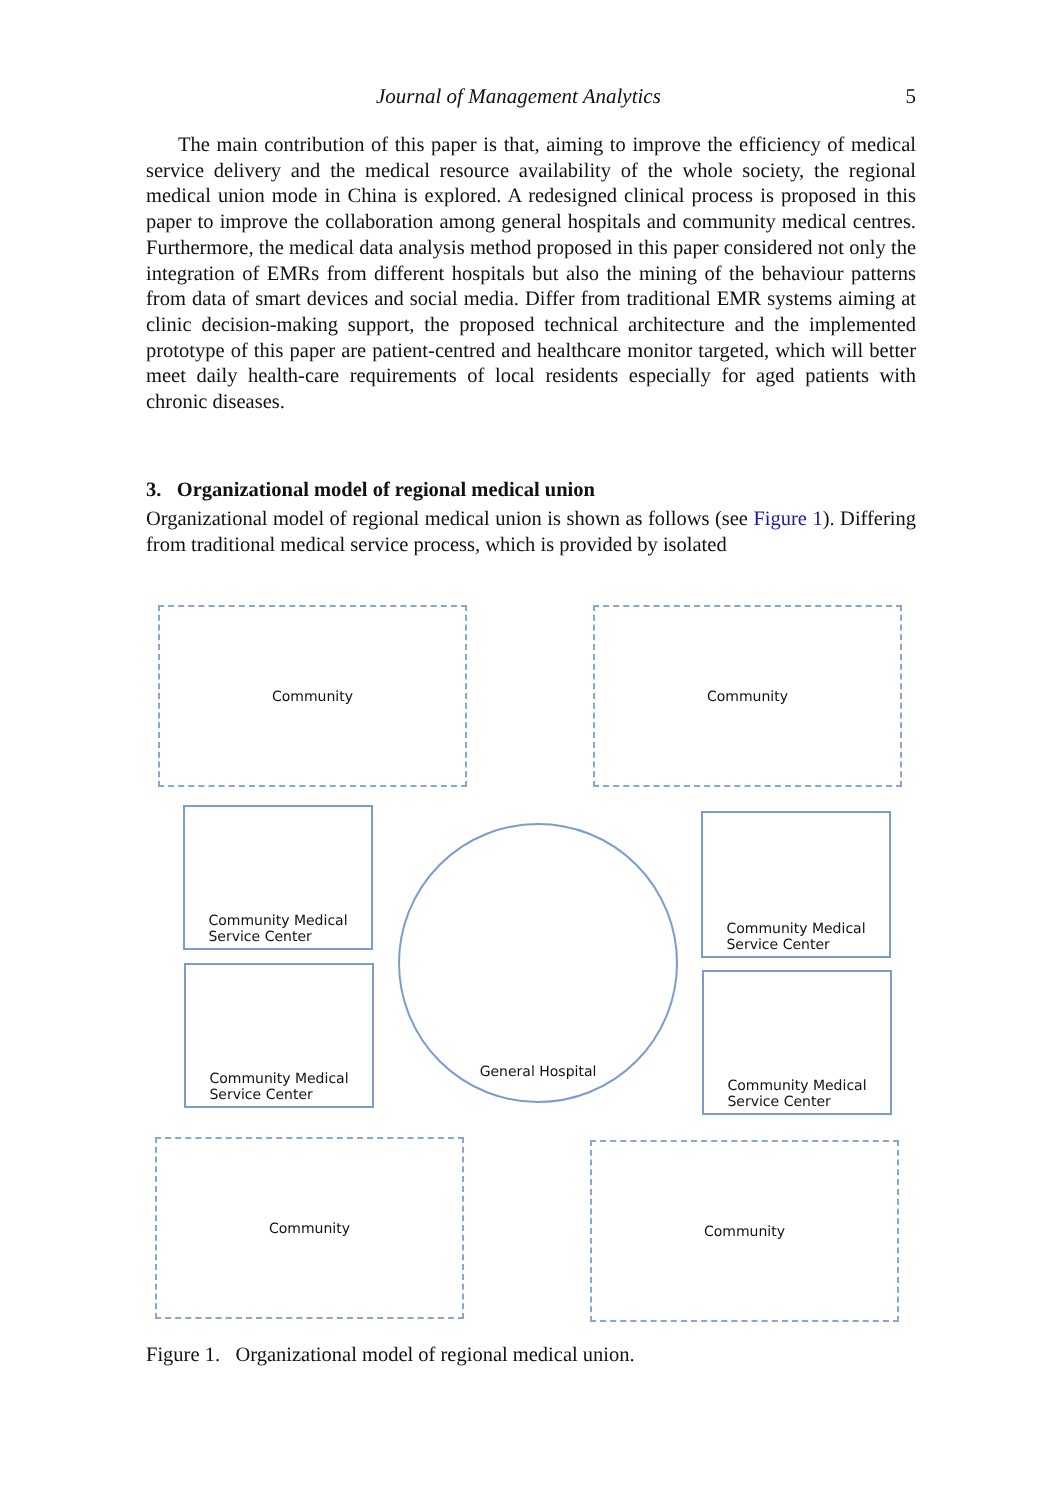Journal of Management Analytics 5
The main contribution of this paper is that, aiming to improve the efficiency of medical service delivery and the medical resource availability of the whole society, the regional medical union mode in China is explored. A redesigned clinical process is proposed in this paper to improve the collaboration among general hospitals and community medical centres. Furthermore, the medical data analysis method proposed in this paper considered not only the integration of EMRs from different hospitals but also the mining of the behaviour patterns from data of smart devices and social media. Differ from traditional EMR systems aiming at clinic decision-making support, the proposed technical architecture and the implemented prototype of this paper are patient-centred and healthcare monitor targeted, which will better meet daily health-care requirements of local residents especially for aged patients with chronic diseases.
3. Organizational model of regional medical union
Organizational model of regional medical union is shown as follows (see Figure 1). Differing from traditional medical service process, which is provided by isolated
Community Community
Community Medical
Service Center
Community Medical
Service Center
General Hospital
Community Medical
Service Center
Community Medical
Service Center
Community Community
Figure 1. Organizational model of regional medical union.